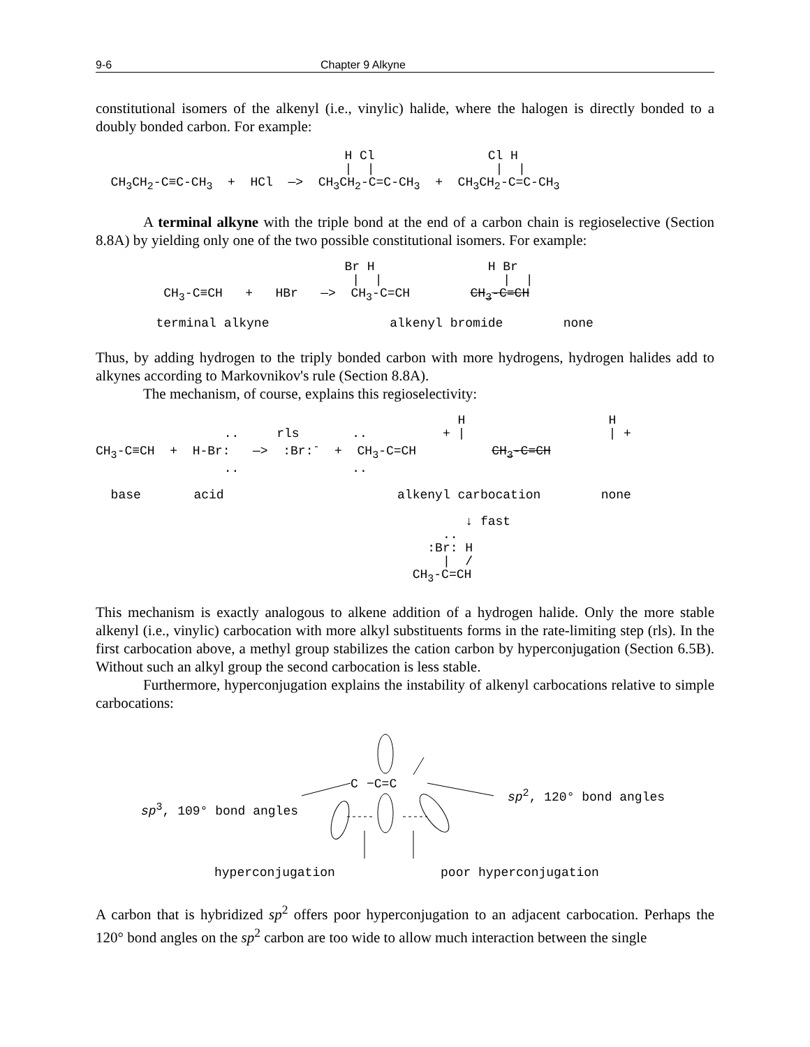9-6 Chapter 9 Alkyne
constitutional isomers of the alkenyl (i.e., vinylic) halide, where the halogen is directly bonded to a doubly bonded carbon. For example:
                                 H Cl               Cl H
                                 |  |                |  |
  CH3CH2-C≡C-CH3  +  HCl  —>  CH3CH2-C=C-CH3  +  CH3CH2-C=C-CH3
A terminal alkyne with the triple bond at the end of a carbon chain is regioselective (Section 8.8A) by yielding only one of the two possible constitutional isomers. For example:
                                 Br H               H Br
                                  |  |                |  |
         CH3-C≡CH   +   HBr   —>  CH3-C=CH        CH3-C=CH

        terminal alkyne                alkenyl bromide        none
Thus, by adding hydrogen to the triply bonded carbon with more hydrogens, hydrogen halides add to alkynes according to Markovnikov's rule (Section 8.8A).
The mechanism, of course, explains this regioselectivity:
                                                H                   H
                 ..     rls       ..          + |                   | +
CH3-C≡CH  +  H-Br:   —>  :Br:-  +  CH3-C=CH          CH3-C=CH
                 ..               ..

  base       acid                       alkenyl carbocation        none

                                                 ↓ fast
                                              ..
                                            :Br: H
                                              |  /
                                          CH3-C=CH
This mechanism is exactly analogous to alkene addition of a hydrogen halide. Only the more stable alkenyl (i.e., vinylic) carbocation with more alkyl substituents forms in the rate-limiting step (rls). In the first carbocation above, a methyl group stabilizes the cation carbon by hyperconjugation (Section 6.5B). Without such an alkyl group the second carbocation is less stable.
Furthermore, hyperconjugation explains the instability of alkenyl carbocations relative to simple carbocations:
sp<sup>3</sup>, 109° bond angles
C
−C=C
sp<sup>2</sup>, 120° bond angles
hyperconjugation poor hyperconjugation
A carbon that is hybridized sp<sup>2</sup> offers poor hyperconjugation to an adjacent carbocation. Perhaps the 120° bond angles on the sp<sup>2</sup> carbon are too wide to allow much interaction between the single